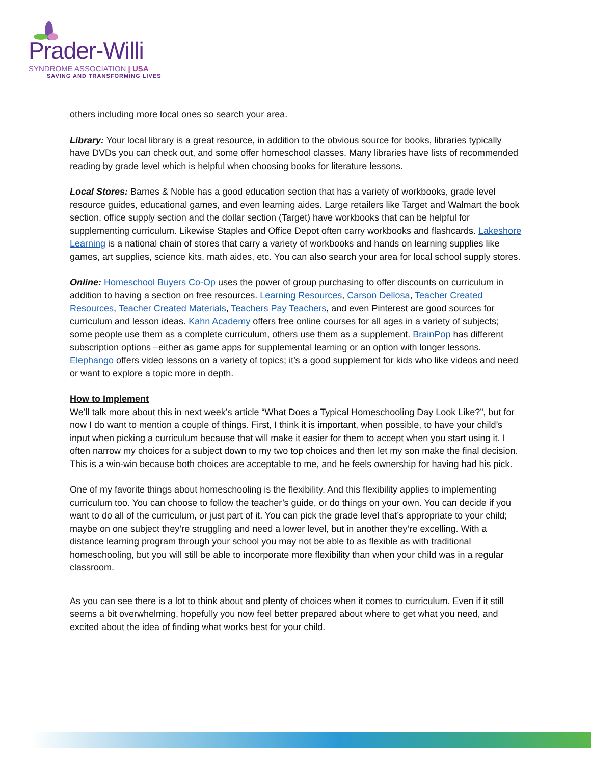Prader-Willi
SYNDROME ASSOCIATION | USA
SAVING AND TRANSFORMING LIVES
others including more local ones so search your area.
Library: Your local library is a great resource, in addition to the obvious source for books, libraries typically have DVDs you can check out, and some offer homeschool classes. Many libraries have lists of recommended reading by grade level which is helpful when choosing books for literature lessons.
Local Stores: Barnes & Noble has a good education section that has a variety of workbooks, grade level resource guides, educational games, and even learning aides. Large retailers like Target and Walmart the book section, office supply section and the dollar section (Target) have workbooks that can be helpful for supplementing curriculum. Likewise Staples and Office Depot often carry workbooks and flashcards. Lakeshore Learning is a national chain of stores that carry a variety of workbooks and hands on learning supplies like games, art supplies, science kits, math aides, etc. You can also search your area for local school supply stores.
Online: Homeschool Buyers Co-Op uses the power of group purchasing to offer discounts on curriculum in addition to having a section on free resources. Learning Resources, Carson Dellosa, Teacher Created Resources, Teacher Created Materials, Teachers Pay Teachers, and even Pinterest are good sources for curriculum and lesson ideas. Kahn Academy offers free online courses for all ages in a variety of subjects; some people use them as a complete curriculum, others use them as a supplement. BrainPop has different subscription options –either as game apps for supplemental learning or an option with longer lessons. Elephango offers video lessons on a variety of topics; it’s a good supplement for kids who like videos and need or want to explore a topic more in depth.
How to Implement
We’ll talk more about this in next week’s article “What Does a Typical Homeschooling Day Look Like?”, but for now I do want to mention a couple of things. First, I think it is important, when possible, to have your child’s input when picking a curriculum because that will make it easier for them to accept when you start using it. I often narrow my choices for a subject down to my two top choices and then let my son make the final decision. This is a win-win because both choices are acceptable to me, and he feels ownership for having had his pick.
One of my favorite things about homeschooling is the flexibility. And this flexibility applies to implementing curriculum too. You can choose to follow the teacher’s guide, or do things on your own. You can decide if you want to do all of the curriculum, or just part of it. You can pick the grade level that’s appropriate to your child; maybe on one subject they’re struggling and need a lower level, but in another they’re excelling. With a distance learning program through your school you may not be able to as flexible as with traditional homeschooling, but you will still be able to incorporate more flexibility than when your child was in a regular classroom.
As you can see there is a lot to think about and plenty of choices when it comes to curriculum. Even if it still seems a bit overwhelming, hopefully you now feel better prepared about where to get what you need, and excited about the idea of finding what works best for your child.